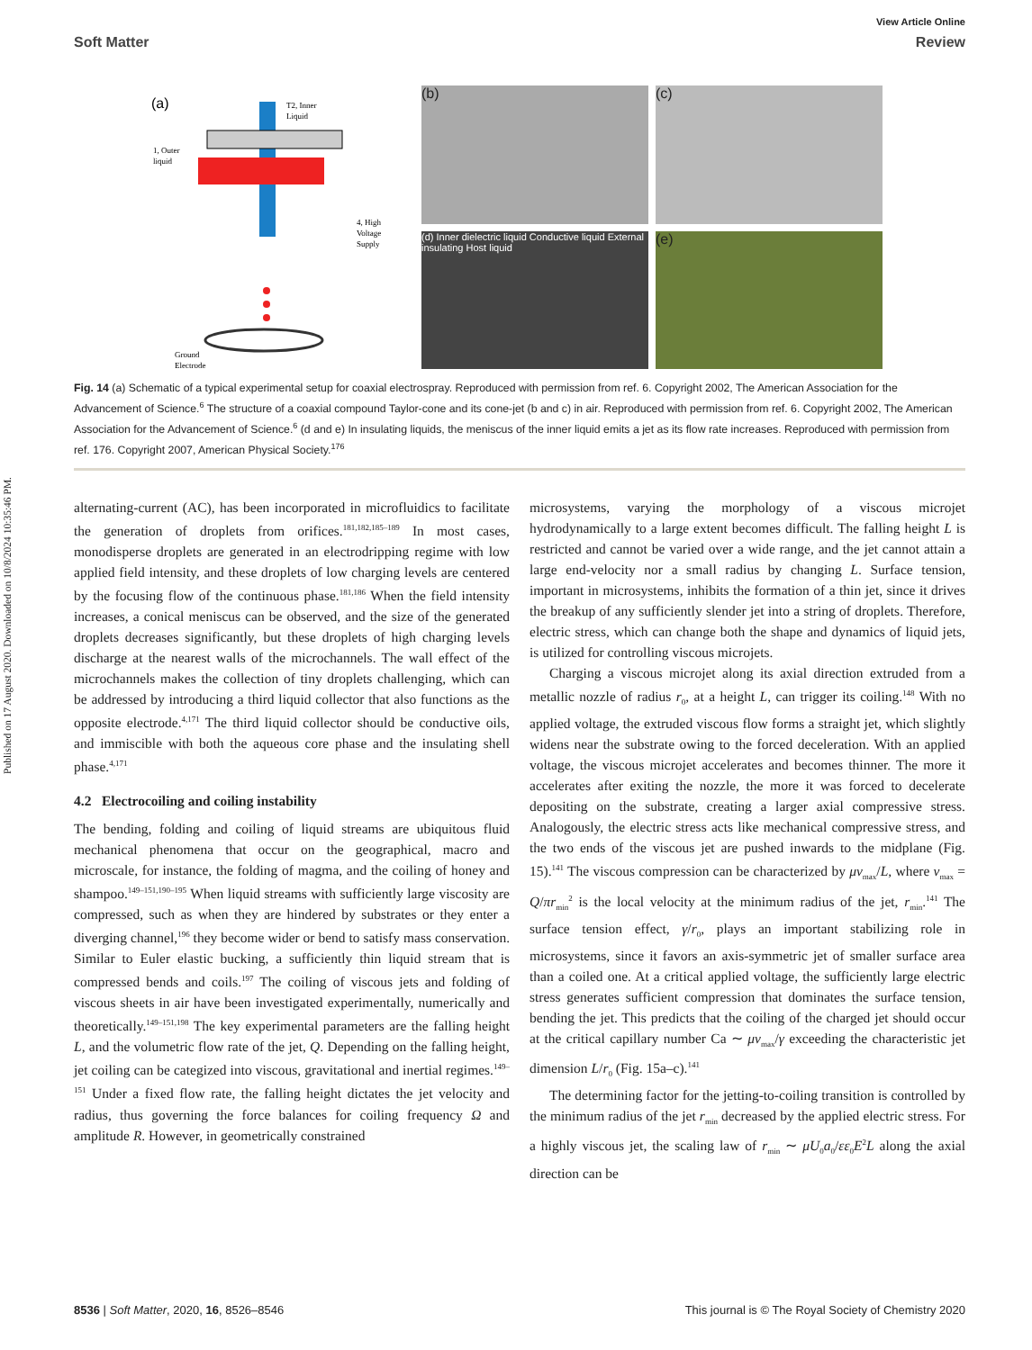Published on 17 August 2020. Downloaded on 10/8/2024 10:35:46 PM.
View Article Online
Soft Matter Review
(a)
T2, Inner
Liquid
1, Outer
liquid
4, High
Voltage
Supply
Ground
Electrode
(b) (c)
(d) Inner dielectric liquid Conductive liquid External insulating Host liquid
(e)
Fig. 14 (a) Schematic of a typical experimental setup for coaxial electrospray. Reproduced with permission from ref. 6. Copyright 2002, The American Association for the Advancement of Science.<sup>6</sup> The structure of a coaxial compound Taylor-cone and its cone-jet (b and c) in air. Reproduced with permission from ref. 6. Copyright 2002, The American Association for the Advancement of Science.<sup>6</sup> (d and e) In insulating liquids, the meniscus of the inner liquid emits a jet as its flow rate increases. Reproduced with permission from ref. 176. Copyright 2007, American Physical Society.<sup>176</sup>
alternating-current (AC), has been incorporated in microfluidics to facilitate the generation of droplets from orifices.<sup>181,182,185–189</sup> In most cases, monodisperse droplets are generated in an electrodripping regime with low applied field intensity, and these droplets of low charging levels are centered by the focusing flow of the continuous phase.<sup>181,186</sup> When the field intensity increases, a conical meniscus can be observed, and the size of the generated droplets decreases significantly, but these droplets of high charging levels discharge at the nearest walls of the microchannels. The wall effect of the microchannels makes the collection of tiny droplets challenging, which can be addressed by introducing a third liquid collector that also functions as the opposite electrode.<sup>4,171</sup> The third liquid collector should be conductive oils, and immiscible with both the aqueous core phase and the insulating shell phase.<sup>4,171</sup>
4.2 Electrocoiling and coiling instability
The bending, folding and coiling of liquid streams are ubiquitous fluid mechanical phenomena that occur on the geographical, macro and microscale, for instance, the folding of magma, and the coiling of honey and shampoo.<sup>149–151,190–195</sup> When liquid streams with sufficiently large viscosity are compressed, such as when they are hindered by substrates or they enter a diverging channel,<sup>196</sup> they become wider or bend to satisfy mass conservation. Similar to Euler elastic bucking, a sufficiently thin liquid stream that is compressed bends and coils.<sup>197</sup> The coiling of viscous jets and folding of viscous sheets in air have been investigated experimentally, numerically and theoretically.<sup>149–151,198</sup> The key experimental parameters are the falling height L, and the volumetric flow rate of the jet, Q. Depending on the falling height, jet coiling can be categized into viscous, gravitational and inertial regimes.<sup>149–151</sup> Under a fixed flow rate, the falling height dictates the jet velocity and radius, thus governing the force balances for coiling frequency Ω and amplitude R. However, in geometrically constrained
microsystems, varying the morphology of a viscous microjet hydrodynamically to a large extent becomes difficult. The falling height L is restricted and cannot be varied over a wide range, and the jet cannot attain a large end-velocity nor a small radius by changing L. Surface tension, important in microsystems, inhibits the formation of a thin jet, since it drives the breakup of any sufficiently slender jet into a string of droplets. Therefore, electric stress, which can change both the shape and dynamics of liquid jets, is utilized for controlling viscous microjets.
Charging a viscous microjet along its axial direction extruded from a metallic nozzle of radius r<sub>0</sub>, at a height L, can trigger its coiling.<sup>148</sup> With no applied voltage, the extruded viscous flow forms a straight jet, which slightly widens near the substrate owing to the forced deceleration. With an applied voltage, the viscous microjet accelerates and becomes thinner. The more it accelerates after exiting the nozzle, the more it was forced to decelerate depositing on the substrate, creating a larger axial compressive stress. Analogously, the electric stress acts like mechanical compressive stress, and the two ends of the viscous jet are pushed inwards to the midplane (Fig. 15).<sup>141</sup> The viscous compression can be characterized by μν<sub>max</sub>/L, where ν<sub>max</sub> = Q/πr<sub>min</sub><sup>2</sup> is the local velocity at the minimum radius of the jet, r<sub>min</sub>.<sup>141</sup> The surface tension effect, γ/r<sub>0</sub>, plays an important stabilizing role in microsystems, since it favors an axis-symmetric jet of smaller surface area than a coiled one. At a critical applied voltage, the sufficiently large electric stress generates sufficient compression that dominates the surface tension, bending the jet. This predicts that the coiling of the charged jet should occur at the critical capillary number Ca ∼ μν<sub>max</sub>/γ exceeding the characteristic jet dimension L/r<sub>0</sub> (Fig. 15a–c).<sup>141</sup>
The determining factor for the jetting-to-coiling transition is controlled by the minimum radius of the jet r<sub>min</sub> decreased by the applied electric stress. For a highly viscous jet, the scaling law of r<sub>min</sub> ∼ μU<sub>0</sub>a<sub>0</sub>/εε<sub>0</sub>E<sup>2</sup>L along the axial direction can be
8536 | Soft Matter, 2020, 16, 8526–8546 This journal is © The Royal Society of Chemistry 2020